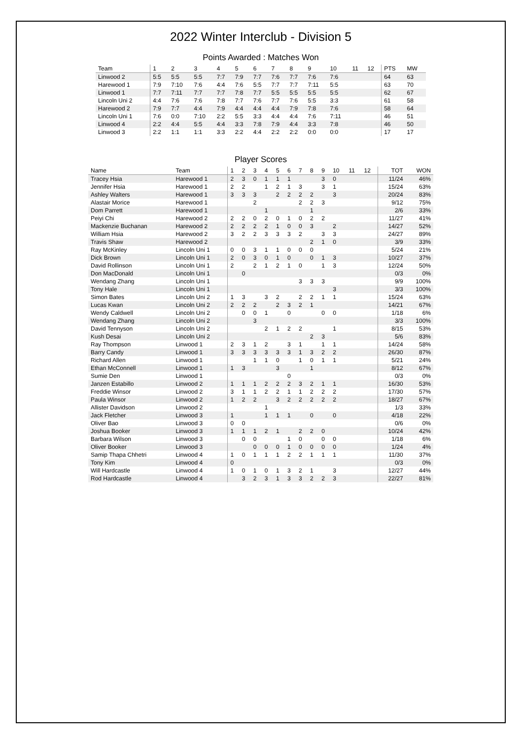2022 Winter Interclub - Division 5
Points Awarded : Matches Won
| Team | 1 | 2 | 3 | 4 | 5 | 6 | 7 | 8 | 9 | 10 | 11 | 12 | PTS | MW |
| --- | --- | --- | --- | --- | --- | --- | --- | --- | --- | --- | --- | --- | --- | --- |
| Linwood 2 | 5:5 | 5:5 | 5:5 | 7:7 | 7:9 | 7:7 | 7:6 | 7:7 | 7:6 | 7:6 | | | 64 | 63 |
| Harewood 1 | 7:9 | 7:10 | 7:6 | 4:4 | 7:6 | 5:5 | 7:7 | 7:7 | 7:11 | 5:5 | | | 63 | 70 |
| Linwood 1 | 7:7 | 7:11 | 7:7 | 7:7 | 7:8 | 7:7 | 5:5 | 5:5 | 5:5 | 5:5 | | | 62 | 67 |
| Lincoln Uni 2 | 4:4 | 7:6 | 7:6 | 7:8 | 7:7 | 7:6 | 7:7 | 7:6 | 5:5 | 3:3 | | | 61 | 58 |
| Harewood 2 | 7:9 | 7:7 | 4:4 | 7:9 | 4:4 | 4:4 | 4:4 | 7:9 | 7:8 | 7:6 | | | 58 | 64 |
| Lincoln Uni 1 | 7:6 | 0:0 | 7:10 | 2:2 | 5:5 | 3:3 | 4:4 | 4:4 | 7:6 | 7:11 | | | 46 | 51 |
| Linwood 4 | 2:2 | 4:4 | 5:5 | 4:4 | 3:3 | 7:8 | 7:9 | 4:4 | 3:3 | 7:8 | | | 46 | 50 |
| Linwood 3 | 2:2 | 1:1 | 1:1 | 3:3 | 2:2 | 4:4 | 2:2 | 2:2 | 0:0 | 0:0 | | | 17 | 17 |
Player Scores
| Name | Team | 1 | 2 | 3 | 4 | 5 | 6 | 7 | 8 | 9 | 10 | 11 | 12 | TOT | WON |
| --- | --- | --- | --- | --- | --- | --- | --- | --- | --- | --- | --- | --- | --- | --- | --- |
| Tracey Hsia | Harewood 1 | 2 | 3 | 0 | 1 | 1 | 1 | | | 3 | 0 | | | 11/24 | 46% |
| Jennifer Hsia | Harewood 1 | 2 | 2 | | 1 | 2 | 1 | 3 | | 3 | 1 | | | 15/24 | 63% |
| Ashley Walters | Harewood 1 | 3 | 3 | 3 | | 2 | 2 | 2 | 2 | | 3 | | | 20/24 | 83% |
| Alastair Morice | Harewood 1 | | | 2 | | | | 2 | 2 | 3 | | | | 9/12 | 75% |
| Dom Parrett | Harewood 1 | | | | 1 | | | | 1 | | | | | 2/6 | 33% |
| Peiyi Chi | Harewood 2 | 2 | 2 | 0 | 2 | 0 | 1 | 0 | 2 | 2 | | | | 11/27 | 41% |
| Mackenzie Buchanan | Harewood 2 | 2 | 2 | 2 | 2 | 1 | 0 | 0 | 3 | | 2 | | | 14/27 | 52% |
| William Hsia | Harewood 2 | 3 | 2 | 2 | 3 | 3 | 3 | 2 | | 3 | 3 | | | 24/27 | 89% |
| Travis Shaw | Harewood 2 | | | | | | | | 2 | 1 | 0 | | | 3/9 | 33% |
| Ray McKinley | Lincoln Uni 1 | 0 | 0 | 3 | 1 | 1 | 0 | 0 | 0 | | | | | 5/24 | 21% |
| Dick Brown | Lincoln Uni 1 | 2 | 0 | 3 | 0 | 1 | 0 | | 0 | 1 | 3 | | | 10/27 | 37% |
| David Rollinson | Lincoln Uni 1 | 2 | | 2 | 1 | 2 | 1 | 0 | | 1 | 3 | | | 12/24 | 50% |
| Don MacDonald | Lincoln Uni 1 | | 0 | | | | | | | | | | | 0/3 | 0% |
| Wendang Zhang | Lincoln Uni 1 | | | | | | | 3 | 3 | 3 | | | | 9/9 | 100% |
| Tony Hale | Lincoln Uni 1 | | | | | | | | | | 3 | | | 3/3 | 100% |
| Simon Bates | Lincoln Uni 2 | 1 | 3 | | 3 | 2 | | 2 | 2 | 1 | 1 | | | 15/24 | 63% |
| Lucas Kwan | Lincoln Uni 2 | 2 | 2 | 2 | | 2 | 3 | 2 | 1 | | | | | 14/21 | 67% |
| Wendy Caldwell | Lincoln Uni 2 | | 0 | 0 | 1 | | 0 | | | 0 | 0 | | | 1/18 | 6% |
| Wendang Zhang | Lincoln Uni 2 | | | 3 | | | | | | | | | | 3/3 | 100% |
| David Tennyson | Lincoln Uni 2 | | | | 2 | 1 | 2 | 2 | | | 1 | | | 8/15 | 53% |
| Kush Desai | Lincoln Uni 2 | | | | | | | | 2 | 3 | | | | 5/6 | 83% |
| Ray Thompson | Linwood 1 | 2 | 3 | 1 | 2 | | 3 | 1 | | 1 | 1 | | | 14/24 | 58% |
| Barry Candy | Linwood 1 | 3 | 3 | 3 | 3 | 3 | 3 | 1 | 3 | 2 | 2 | | | 26/30 | 87% |
| Richard Allen | Linwood 1 | | | 1 | 1 | 0 | | 1 | 0 | 1 | 1 | | | 5/21 | 24% |
| Ethan McConnell | Linwood 1 | 1 | 3 | | | 3 | | | 1 | | | | | 8/12 | 67% |
| Sumie Den | Linwood 1 | | | | | | 0 | | | | | | | 0/3 | 0% |
| Janzen Estabillo | Linwood 2 | 1 | 1 | 1 | 2 | 2 | 2 | 3 | 2 | 1 | 1 | | | 16/30 | 53% |
| Freddie Winsor | Linwood 2 | 3 | 1 | 1 | 2 | 2 | 1 | 1 | 2 | 2 | 2 | | | 17/30 | 57% |
| Paula Winsor | Linwood 2 | 1 | 2 | 2 | | 3 | 2 | 2 | 2 | 2 | 2 | | | 18/27 | 67% |
| Allister Davidson | Linwood 2 | | | | 1 | | | | | | | | | 1/3 | 33% |
| Jack Fletcher | Linwood 3 | 1 | | | 1 | 1 | 1 | | 0 | | 0 | | | 4/18 | 22% |
| Oliver Bao | Linwood 3 | 0 | 0 | | | | | | | | | | | 0/6 | 0% |
| Joshua Booker | Linwood 3 | 1 | 1 | 1 | 2 | 1 | | 2 | 2 | 0 | | | | 10/24 | 42% |
| Barbara Wilson | Linwood 3 | | 0 | 0 | | | 1 | 0 | | 0 | 0 | | | 1/18 | 6% |
| Oliver Booker | Linwood 3 | | | 0 | 0 | 0 | 1 | 0 | 0 | 0 | 0 | | | 1/24 | 4% |
| Samip Thapa Chhetri | Linwood 4 | 1 | 0 | 1 | 1 | 1 | 2 | 2 | 1 | 1 | 1 | | | 11/30 | 37% |
| Tony Kim | Linwood 4 | 0 | | | | | | | | | | | | 0/3 | 0% |
| Will Hardcastle | Linwood 4 | 1 | 0 | 1 | 0 | 1 | 3 | 2 | 1 | | 3 | | | 12/27 | 44% |
| Rod Hardcastle | Linwood 4 | | 3 | 2 | 3 | 1 | 3 | 3 | 2 | 2 | 3 | | | 22/27 | 81% |